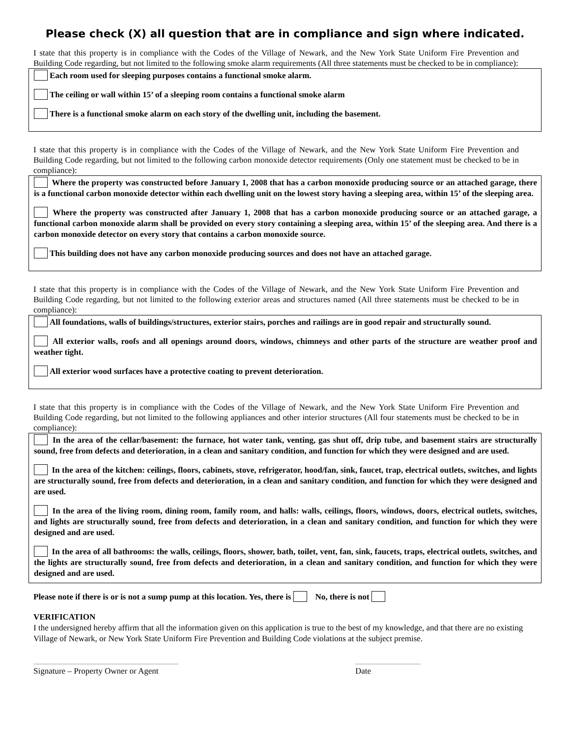Please check (X) all question that are in compliance and sign where indicated.
I state that this property is in compliance with the Codes of the Village of Newark, and the New York State Uniform Fire Prevention and Building Code regarding, but not limited to the following smoke alarm requirements (All three statements must be checked to be in compliance):
Each room used for sleeping purposes contains a functional smoke alarm.
The ceiling or wall within 15’ of a sleeping room contains a functional smoke alarm
There is a functional smoke alarm on each story of the dwelling unit, including the basement.
I state that this property is in compliance with the Codes of the Village of Newark, and the New York State Uniform Fire Prevention and Building Code regarding, but not limited to the following carbon monoxide detector requirements (Only one statement must be checked to be in compliance):
Where the property was constructed before January 1, 2008 that has a carbon monoxide producing source or an attached garage, there is a functional carbon monoxide detector within each dwelling unit on the lowest story having a sleeping area, within 15’ of the sleeping area.
Where the property was constructed after January 1, 2008 that has a carbon monoxide producing source or an attached garage, a functional carbon monoxide alarm shall be provided on every story containing a sleeping area, within 15’ of the sleeping area. And there is a carbon monoxide detector on every story that contains a carbon monoxide source.
This building does not have any carbon monoxide producing sources and does not have an attached garage.
I state that this property is in compliance with the Codes of the Village of Newark, and the New York State Uniform Fire Prevention and Building Code regarding, but not limited to the following exterior areas and structures named (All three statements must be checked to be in compliance):
All foundations, walls of buildings/structures, exterior stairs, porches and railings are in good repair and structurally sound.
All exterior walls, roofs and all openings around doors, windows, chimneys and other parts of the structure are weather proof and weather tight.
All exterior wood surfaces have a protective coating to prevent deterioration.
I state that this property is in compliance with the Codes of the Village of Newark, and the New York State Uniform Fire Prevention and Building Code regarding, but not limited to the following appliances and other interior structures (All four statements must be checked to be in compliance):
In the area of the cellar/basement: the furnace, hot water tank, venting, gas shut off, drip tube, and basement stairs are structurally sound, free from defects and deterioration, in a clean and sanitary condition, and function for which they were designed and are used.
In the area of the kitchen: ceilings, floors, cabinets, stove, refrigerator, hood/fan, sink, faucet, trap, electrical outlets, switches, and lights are structurally sound, free from defects and deterioration, in a clean and sanitary condition, and function for which they were designed and are used.
In the area of the living room, dining room, family room, and halls: walls, ceilings, floors, windows, doors, electrical outlets, switches, and lights are structurally sound, free from defects and deterioration, in a clean and sanitary condition, and function for which they were designed and are used.
In the area of all bathrooms: the walls, ceilings, floors, shower, bath, toilet, vent, fan, sink, faucets, traps, electrical outlets, switches, and the lights are structurally sound, free from defects and deterioration, in a clean and sanitary condition, and function for which they were designed and are used.
Please note if there is or is not a sump pump at this location. Yes, there is No, there is not
VERIFICATION
I the undersigned hereby affirm that all the information given on this application is true to the best of my knowledge, and that there are no existing Village of Newark, or New York State Uniform Fire Prevention and Building Code violations at the subject premise.
Signature – Property Owner or Agent
Date